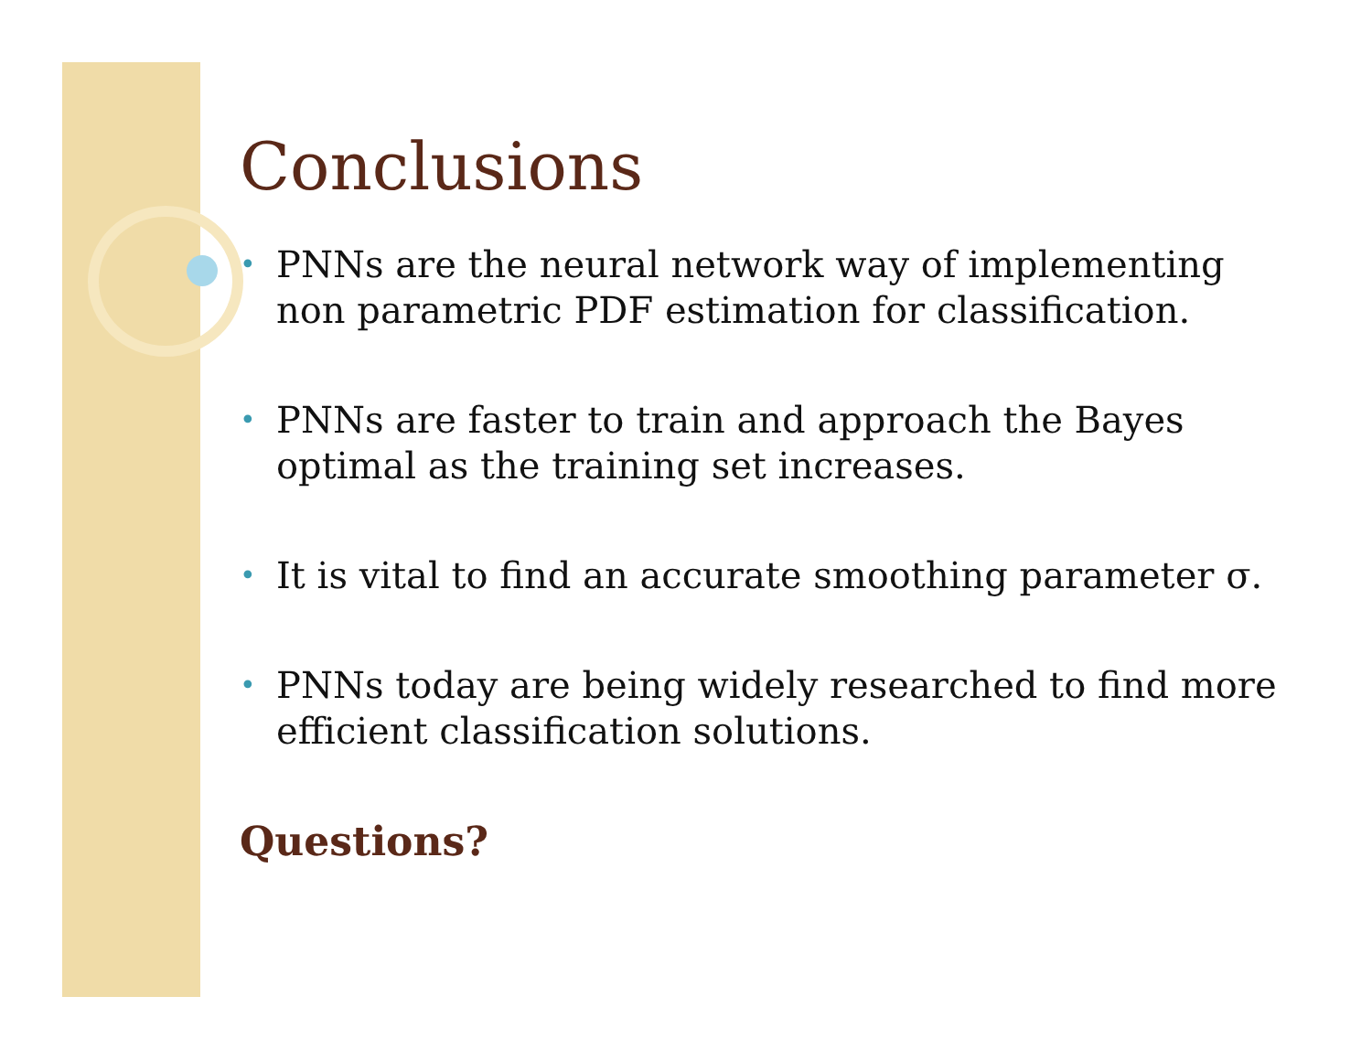Conclusions
• PNNs are the neural network way of implementing non parametric PDF estimation for classification.
• PNNs are faster to train and approach the Bayes optimal as the training set increases.
• It is vital to find an accurate smoothing parameter σ.
• PNNs today are being widely researched to find more efficient classification solutions.
Questions?